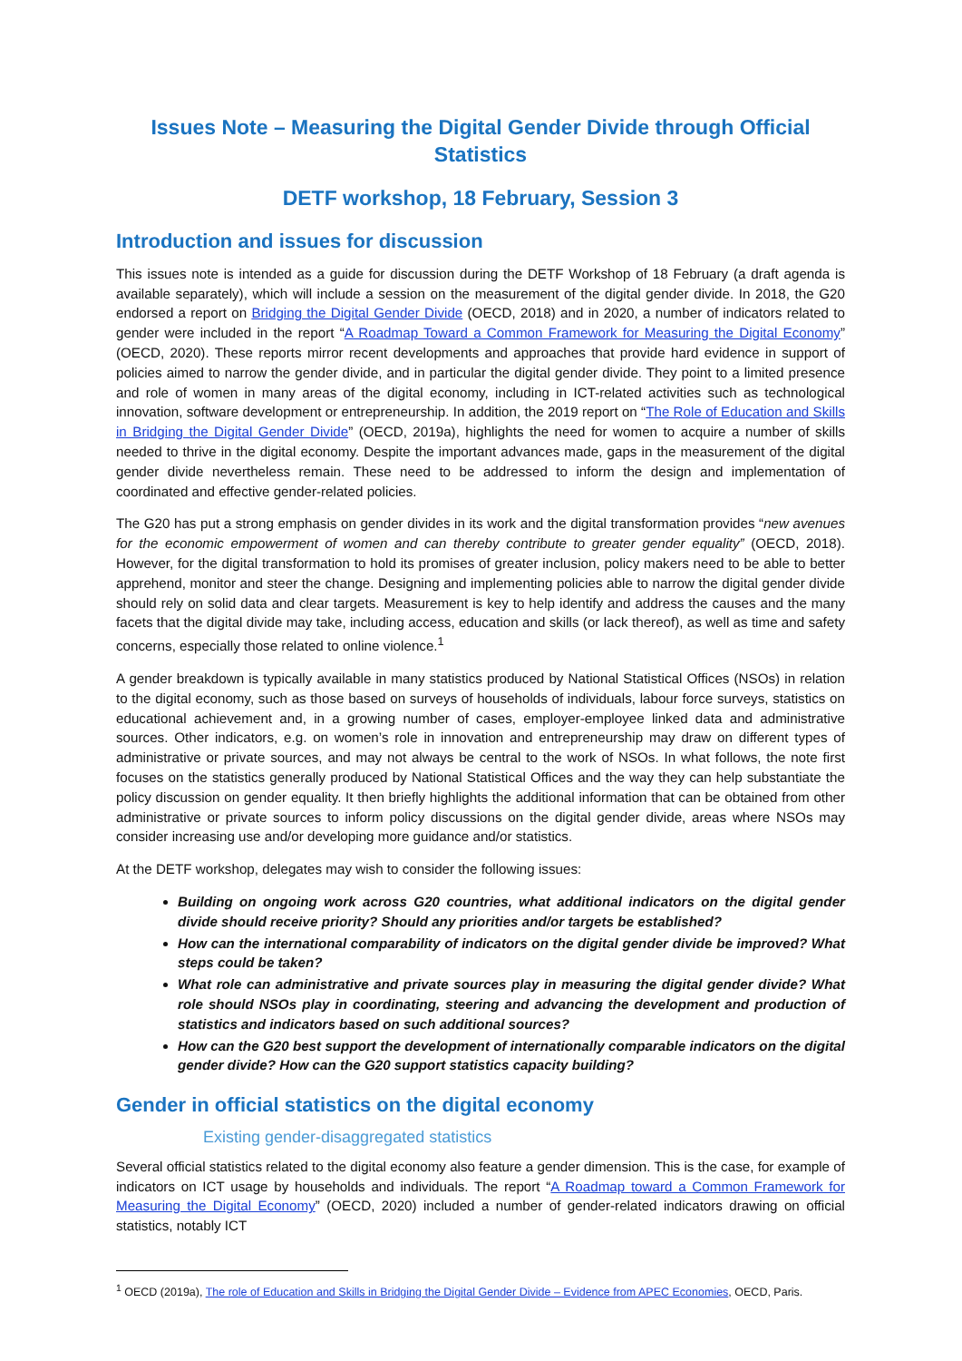Issues Note – Measuring the Digital Gender Divide through Official Statistics
DETF workshop, 18 February, Session 3
Introduction and issues for discussion
This issues note is intended as a guide for discussion during the DETF Workshop of 18 February (a draft agenda is available separately), which will include a session on the measurement of the digital gender divide. In 2018, the G20 endorsed a report on Bridging the Digital Gender Divide (OECD, 2018) and in 2020, a number of indicators related to gender were included in the report “A Roadmap Toward a Common Framework for Measuring the Digital Economy” (OECD, 2020). These reports mirror recent developments and approaches that provide hard evidence in support of policies aimed to narrow the gender divide, and in particular the digital gender divide. They point to a limited presence and role of women in many areas of the digital economy, including in ICT-related activities such as technological innovation, software development or entrepreneurship. In addition, the 2019 report on “The Role of Education and Skills in Bridging the Digital Gender Divide” (OECD, 2019a), highlights the need for women to acquire a number of skills needed to thrive in the digital economy. Despite the important advances made, gaps in the measurement of the digital gender divide nevertheless remain. These need to be addressed to inform the design and implementation of coordinated and effective gender-related policies.
The G20 has put a strong emphasis on gender divides in its work and the digital transformation provides “new avenues for the economic empowerment of women and can thereby contribute to greater gender equality” (OECD, 2018). However, for the digital transformation to hold its promises of greater inclusion, policy makers need to be able to better apprehend, monitor and steer the change. Designing and implementing policies able to narrow the digital gender divide should rely on solid data and clear targets. Measurement is key to help identify and address the causes and the many facets that the digital divide may take, including access, education and skills (or lack thereof), as well as time and safety concerns, especially those related to online violence.<sup>1</sup>
A gender breakdown is typically available in many statistics produced by National Statistical Offices (NSOs) in relation to the digital economy, such as those based on surveys of households of individuals, labour force surveys, statistics on educational achievement and, in a growing number of cases, employer-employee linked data and administrative sources. Other indicators, e.g. on women’s role in innovation and entrepreneurship may draw on different types of administrative or private sources, and may not always be central to the work of NSOs. In what follows, the note first focuses on the statistics generally produced by National Statistical Offices and the way they can help substantiate the policy discussion on gender equality. It then briefly highlights the additional information that can be obtained from other administrative or private sources to inform policy discussions on the digital gender divide, areas where NSOs may consider increasing use and/or developing more guidance and/or statistics.
At the DETF workshop, delegates may wish to consider the following issues:
Building on ongoing work across G20 countries, what additional indicators on the digital gender divide should receive priority? Should any priorities and/or targets be established?
How can the international comparability of indicators on the digital gender divide be improved? What steps could be taken?
What role can administrative and private sources play in measuring the digital gender divide? What role should NSOs play in coordinating, steering and advancing the development and production of statistics and indicators based on such additional sources?
How can the G20 best support the development of internationally comparable indicators on the digital gender divide? How can the G20 support statistics capacity building?
Gender in official statistics on the digital economy
Existing gender-disaggregated statistics
Several official statistics related to the digital economy also feature a gender dimension. This is the case, for example of indicators on ICT usage by households and individuals. The report “A Roadmap toward a Common Framework for Measuring the Digital Economy” (OECD, 2020) included a number of gender-related indicators drawing on official statistics, notably ICT
<sup>1</sup> OECD (2019a), The role of Education and Skills in Bridging the Digital Gender Divide – Evidence from APEC Economies, OECD, Paris.